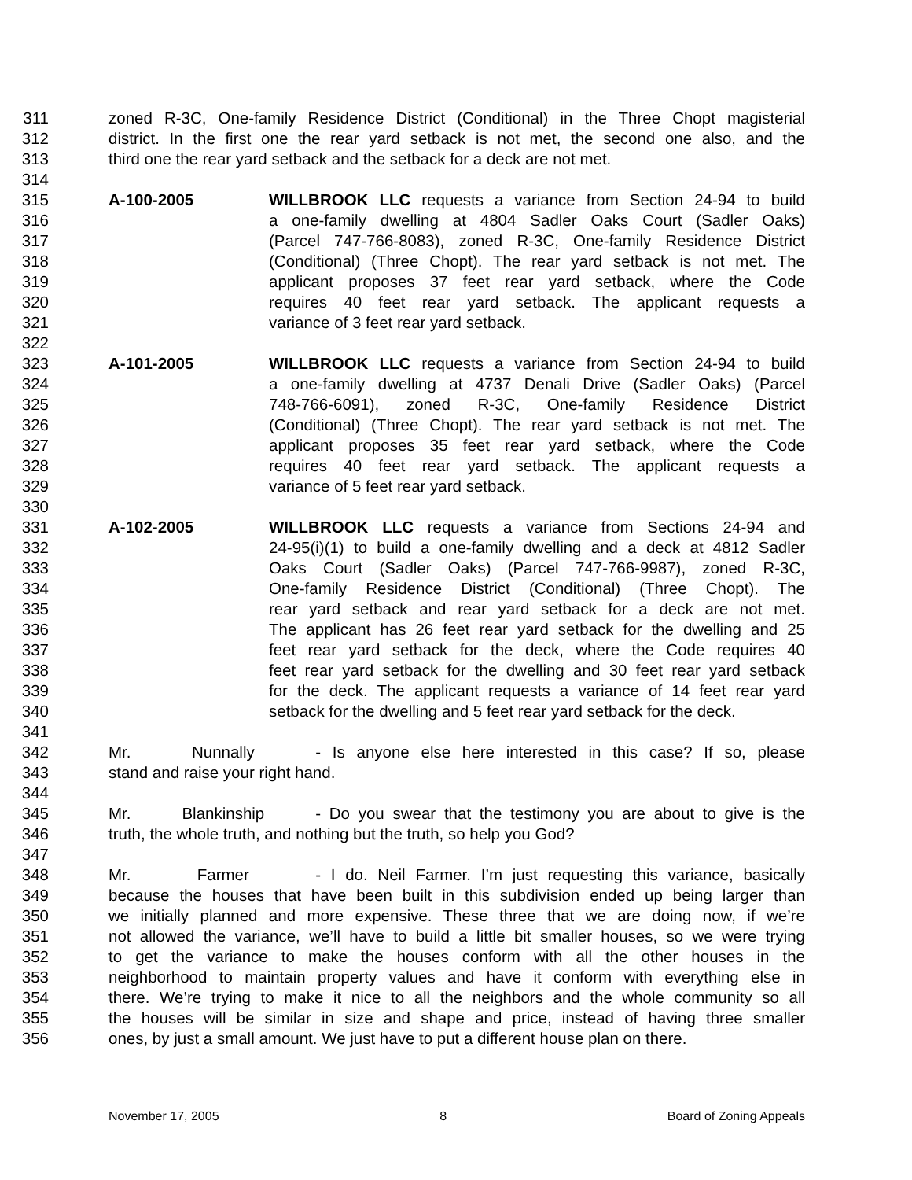311 zoned R-3C, One-family Residence District (Conditional) in the Three Chopt magisterial
312 district. In the first one the rear yard setback is not met, the second one also, and the
313 third one the rear yard setback and the setback for a deck are not met.
314
315 A-100-2005 WILLBROOK LLC requests a variance from Section 24-94 to build
316 a one-family dwelling at 4804 Sadler Oaks Court (Sadler Oaks)
317 (Parcel 747-766-8083), zoned R-3C, One-family Residence District
318 (Conditional) (Three Chopt). The rear yard setback is not met. The
319 applicant proposes 37 feet rear yard setback, where the Code
320 requires 40 feet rear yard setback. The applicant requests a
321 variance of 3 feet rear yard setback.
322
323 A-101-2005 WILLBROOK LLC requests a variance from Section 24-94 to build
324 a one-family dwelling at 4737 Denali Drive (Sadler Oaks) (Parcel
325 748-766-6091), zoned R-3C, One-family Residence District
326 (Conditional) (Three Chopt). The rear yard setback is not met. The
327 applicant proposes 35 feet rear yard setback, where the Code
328 requires 40 feet rear yard setback. The applicant requests a
329 variance of 5 feet rear yard setback.
330
331 A-102-2005 WILLBROOK LLC requests a variance from Sections 24-94 and
332 24-95(i)(1) to build a one-family dwelling and a deck at 4812 Sadler
333 Oaks Court (Sadler Oaks) (Parcel 747-766-9987), zoned R-3C,
334 One-family Residence District (Conditional) (Three Chopt). The
335 rear yard setback and rear yard setback for a deck are not met.
336 The applicant has 26 feet rear yard setback for the dwelling and 25
337 feet rear yard setback for the deck, where the Code requires 40
338 feet rear yard setback for the dwelling and 30 feet rear yard setback
339 for the deck. The applicant requests a variance of 14 feet rear yard
340 setback for the dwelling and 5 feet rear yard setback for the deck.
341
342 Mr. Nunnally - Is anyone else here interested in this case? If so, please
343 stand and raise your right hand.
344
345 Mr. Blankinship - Do you swear that the testimony you are about to give is the
346 truth, the whole truth, and nothing but the truth, so help you God?
347
348 Mr. Farmer - I do. Neil Farmer. I’m just requesting this variance, basically
349 because the houses that have been built in this subdivision ended up being larger than
350 we initially planned and more expensive. These three that we are doing now, if we’re
351 not allowed the variance, we’ll have to build a little bit smaller houses, so we were trying
352 to get the variance to make the houses conform with all the other houses in the
353 neighborhood to maintain property values and have it conform with everything else in
354 there. We’re trying to make it nice to all the neighbors and the whole community so all
355 the houses will be similar in size and shape and price, instead of having three smaller
356 ones, by just a small amount. We just have to put a different house plan on there.
November 17, 2005 8 Board of Zoning Appeals